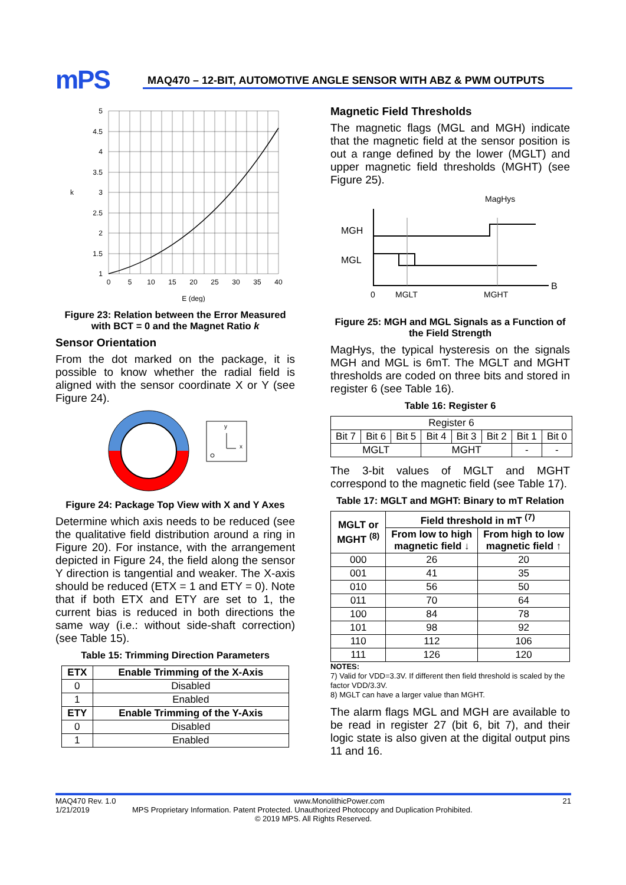mPS
MAQ470 – 12-BIT, AUTOMOTIVE ANGLE SENSOR WITH ABZ & PWM OUTPUTS
5
4.5
4
3.5
3
2.5
2
1.5
1
k
0
5
10
15
20
25
30
35
40
E (deg)
Figure 23: Relation between the Error Measured with BCT = 0 and the Magnet Ratio k
Sensor Orientation
From the dot marked on the package, it is possible to know whether the radial field is aligned with the sensor coordinate X or Y (see Figure 24).
y
x
Figure 24: Package Top View with X and Y Axes
Determine which axis needs to be reduced (see the qualitative field distribution around a ring in Figure 20). For instance, with the arrangement depicted in Figure 24, the field along the sensor Y direction is tangential and weaker. The X-axis should be reduced (ETX = 1 and ETY = 0). Note that if both ETX and ETY are set to 1, the current bias is reduced in both directions the same way (i.e.: without side-shaft correction) (see Table 15).
Table 15: Trimming Direction Parameters
| ETX | Enable Trimming of the X-Axis |
| --- | --- |
| 0 | Disabled |
| 1 | Enabled |
| ETY | Enable Trimming of the Y-Axis |
| 0 | Disabled |
| 1 | Enabled |
Magnetic Field Thresholds
The magnetic flags (MGL and MGH) indicate that the magnetic field at the sensor position is out a range defined by the lower (MGLT) and upper magnetic field thresholds (MGHT) (see Figure 25).
MagHys
MGH
MGL
B
0
MGLT
MGHT
Figure 25: MGH and MGL Signals as a Function of the Field Strength
MagHys, the typical hysteresis on the signals MGH and MGL is 6mT. The MGLT and MGHT thresholds are coded on three bits and stored in register 6 (see Table 16).
Table 16: Register 6
| Register 6 | | | | | | | |
| Bit 7 | Bit 6 | Bit 5 | Bit 4 | Bit 3 | Bit 2 | Bit 1 | Bit 0 |
| MGLT | | | MGHT | | | - | - |
The 3-bit values of MGLT and MGHT correspond to the magnetic field (see Table 17).
Table 17: MGLT and MGHT: Binary to mT Relation
| MGLT or MGHT <sup>(8)</sup> | Field threshold in mT <sup>(7)</sup> | |
| --- | --- | --- |
| | From low to high magnetic field ↓ | From high to low magnetic field ↑ |
| 000 | 26 | 20 |
| 001 | 41 | 35 |
| 010 | 56 | 50 |
| 011 | 70 | 64 |
| 100 | 84 | 78 |
| 101 | 98 | 92 |
| 110 | 112 | 106 |
| 111 | 126 | 120 |
NOTES:
7) Valid for VDD=3.3V. If different then field threshold is scaled by the factor VDD/3.3V.
8) MGLT can have a larger value than MGHT.
The alarm flags MGL and MGH are available to be read in register 27 (bit 6, bit 7), and their logic state is also given at the digital output pins 11 and 16.
MAQ470 Rev. 1.0 www.MonolithicPower.com 21
1/21/2019 MPS Proprietary Information. Patent Protected. Unauthorized Photocopy and Duplication Prohibited.
© 2019 MPS. All Rights Reserved.